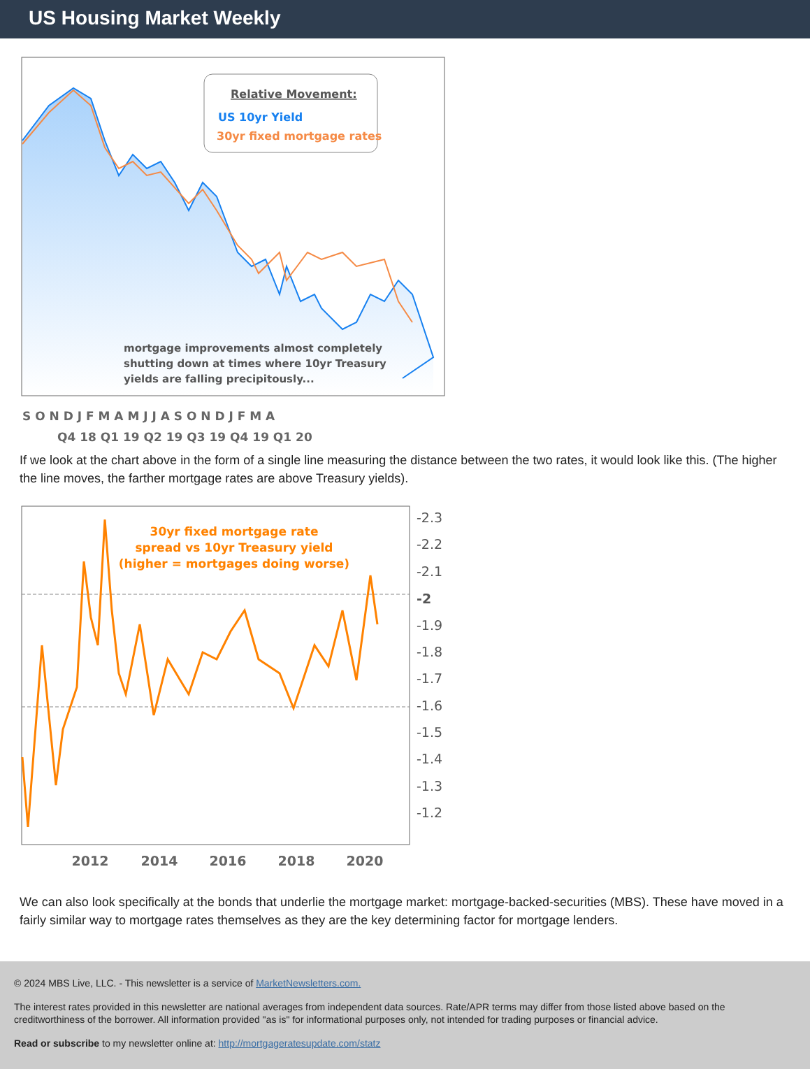US Housing Market Weekly
Relative Movement:
US 10yr Yield
30yr fixed mortgage rates
mortgage improvements almost completely
shutting down at times where 10yr Treasury
yields are falling precipitously...
S O N D J F M A M J J A S O N D J F M A
Q4 18 Q1 19 Q2 19 Q3 19 Q4 19 Q1 20
If we look at the chart above in the form of a single line measuring the distance between the two rates, it would look like this. (The higher the line moves, the farther mortgage rates are above Treasury yields).
30yr fixed mortgage rate
spread vs 10yr Treasury yield
(higher = mortgages doing worse)
-2.3
-2.2
-2.1
-2
-1.9
-1.8
-1.7
-1.6
-1.5
-1.4
-1.3
-1.2
2012
2014
2016
2018
2020
We can also look specifically at the bonds that underlie the mortgage market: mortgage-backed-securities (MBS). These have moved in a fairly similar way to mortgage rates themselves as they are the key determining factor for mortgage lenders.
© 2024 MBS Live, LLC. - This newsletter is a service of MarketNewsletters.com.
The interest rates provided in this newsletter are national averages from independent data sources. Rate/APR terms may differ from those listed above based on the creditworthiness of the borrower. All information provided "as is" for informational purposes only, not intended for trading purposes or financial advice.
Read or subscribe to my newsletter online at: http://mortgageratesupdate.com/statz